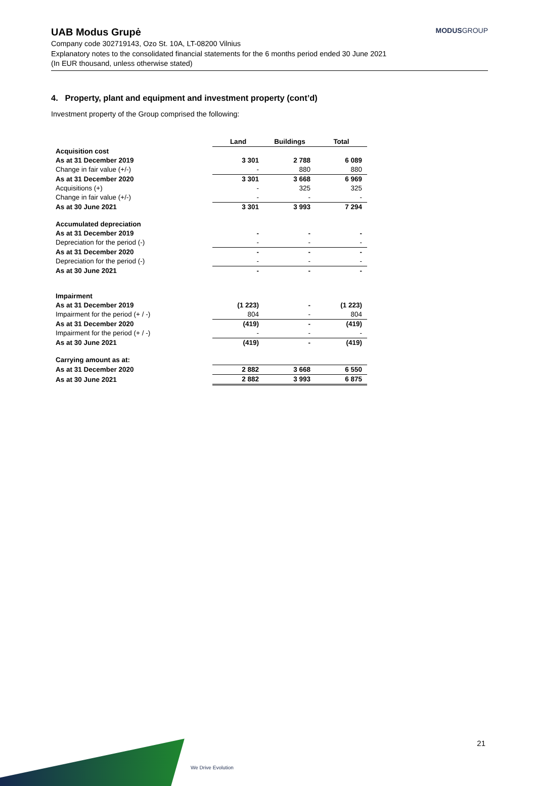UAB Modus Grupė
Company code 302719143, Ozo St. 10A, LT-08200 Vilnius
Explanatory notes to the consolidated financial statements for the 6 months period ended 30 June 2021
(In EUR thousand, unless otherwise stated)
MODUSGROUP
4. Property, plant and equipment and investment property (cont’d)
Investment property of the Group comprised the following:
| | Land | Buildings | Total |
| Acquisition cost | | | |
| As at 31 December 2019 | 3 301 | 2 788 | 6 089 |
| Change in fair value (+/-) | - | 880 | 880 |
| As at 31 December 2020 | 3 301 | 3 668 | 6 969 |
| Acquisitions (+) | - | 325 | 325 |
| Change in fair value (+/-) | - | - | - |
| As at 30 June 2021 | 3 301 | 3 993 | 7 294 |
| Accumulated depreciation | | | |
| As at 31 December 2019 | - | - | - |
| Depreciation for the period (-) | - | - | - |
| As at 31 December 2020 | - | - | - |
| Depreciation for the period (-) | - | - | - |
| As at 30 June 2021 | - | - | - |
| Impairment | | | |
| As at 31 December 2019 | (1 223) | - | (1 223) |
| Impairment for the period (+ / -) | 804 | - | 804 |
| As at 31 December 2020 | (419) | - | (419) |
| Impairment for the period (+ / -) | - | - | - |
| As at 30 June 2021 | (419) | - | (419) |
| Carrying amount as at: | | | |
| As at 31 December 2020 | 2 882 | 3 668 | 6 550 |
| As at 30 June 2021 | 2 882 | 3 993 | 6 875 |
21
We Drive Evolution